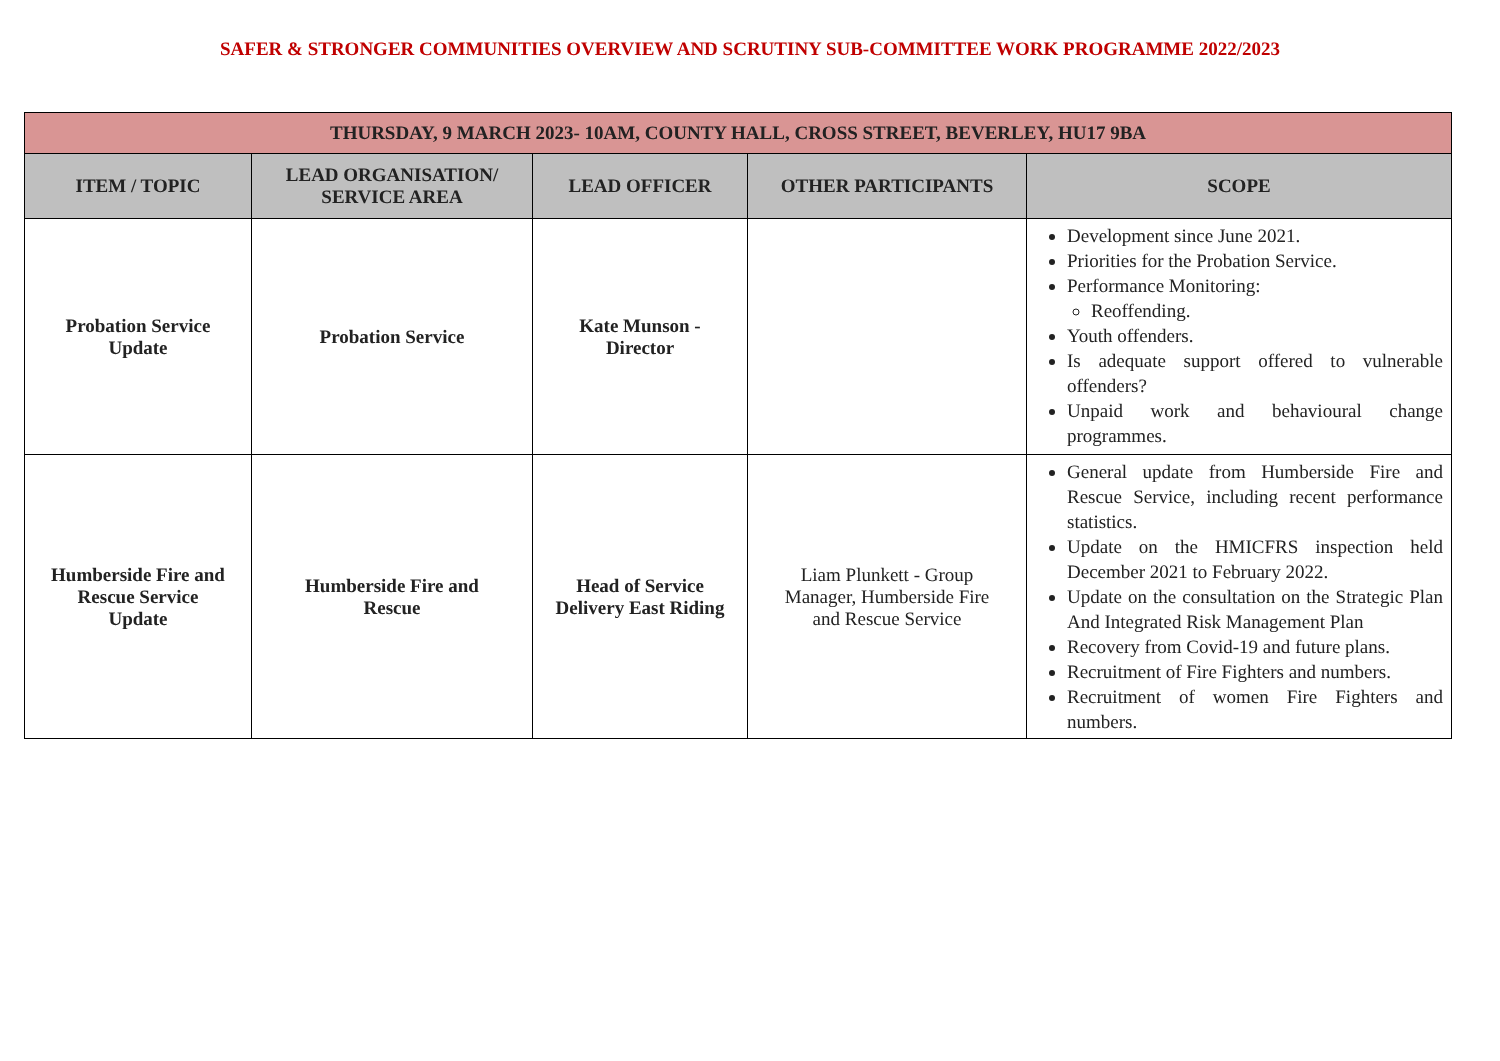SAFER & STRONGER COMMUNITIES OVERVIEW AND SCRUTINY SUB-COMMITTEE WORK PROGRAMME 2022/2023
| THURSDAY, 9 MARCH 2023- 10AM, COUNTY HALL, CROSS STREET, BEVERLEY, HU17 9BA | | | | |
| ITEM / TOPIC | LEAD ORGANISATION/ SERVICE AREA | LEAD OFFICER | OTHER PARTICIPANTS | SCOPE |
| Probation Service Update | Probation Service | Kate Munson - Director | | Development since June 2021. Priorities for the Probation Service. Performance Monitoring: Reoffending. Youth offenders. Is adequate support offered to vulnerable offenders? Unpaid work and behavioural change programmes. |
| Humberside Fire and Rescue Service Update | Humberside Fire and Rescue | Head of Service Delivery East Riding | Liam Plunkett - Group Manager, Humberside Fire and Rescue Service | General update from Humberside Fire and Rescue Service, including recent performance statistics. Update on the HMICFRS inspection held December 2021 to February 2022. Update on the consultation on the Strategic Plan And Integrated Risk Management Plan Recovery from Covid-19 and future plans. Recruitment of Fire Fighters and numbers. Recruitment of women Fire Fighters and numbers. |